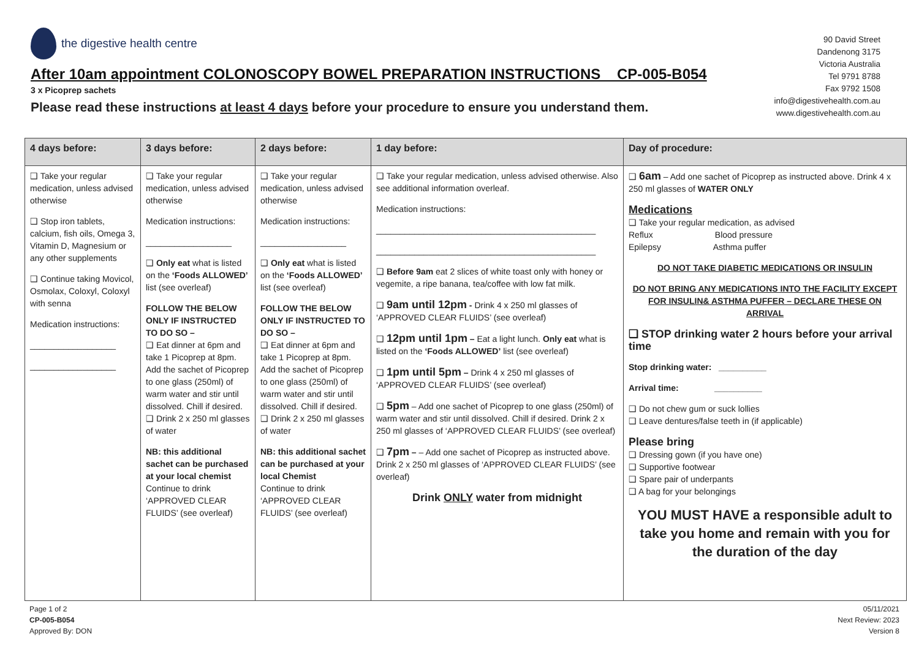the digestive health centre
After 10am appointment COLONOSCOPY BOWEL PREPARATION INSTRUCTIONS CP-005-B054
3 x Picoprep sachets
Please read these instructions at least 4 days before your procedure to ensure you understand them.
90 David Street
Dandenong 3175
Victoria Australia
Tel 9791 8788
Fax 9792 1508
info@digestivehealth.com.au
www.digestivehealth.com.au
| 4 days before: | 3 days before: | 2 days before: | 1 day before: | Day of procedure: |
| --- | --- | --- | --- | --- |
| ❑ Take your regular medication, unless advised otherwise ❑ Stop iron tablets, calcium, fish oils, Omega 3, Vitamin D, Magnesium or any other supplements ❑ Continue taking Movicol, Osmolax, Coloxyl, Coloxyl with senna Medication instructions: __________________ __________________ | ❑ Take your regular medication, unless advised otherwise Medication instructions: __________________ ❑ Only eat what is listed on the ‘Foods ALLOWED’ list (see overleaf) FOLLOW THE BELOW ONLY IF INSTRUCTED TO DO SO – ❑ Eat dinner at 6pm and take 1 Picoprep at 8pm. Add the sachet of Picoprep to one glass (250ml) of warm water and stir until dissolved. Chill if desired. ❑ Drink 2 x 250 ml glasses of water NB: this additional sachet can be purchased at your local chemist Continue to drink ‘APPROVED CLEAR FLUIDS’ (see overleaf) | ❑ Take your regular medication, unless advised otherwise Medication instructions: __________________ ❑ Only eat what is listed on the ‘Foods ALLOWED’ list (see overleaf) FOLLOW THE BELOW ONLY IF INSTRUCTED TO DO SO – ❑ Eat dinner at 6pm and take 1 Picoprep at 8pm. Add the sachet of Picoprep to one glass (250ml) of warm water and stir until dissolved. Chill if desired. ❑ Drink 2 x 250 ml glasses of water NB: this additional sachet can be purchased at your local Chemist Continue to drink ‘APPROVED CLEAR FLUIDS’ (see overleaf) | ❑ Take your regular medication, unless advised otherwise. Also see additional information overleaf. Medication instructions: ______________________________________________ ______________________________________________ ❑ Before 9am eat 2 slices of white toast only with honey or vegemite, a ripe banana, tea/coffee with low fat milk. ❑ 9am until 12pm - Drink 4 x 250 ml glasses of ‘APPROVED CLEAR FLUIDS’ (see overleaf) ❑ 12pm until 1pm – Eat a light lunch. Only eat what is listed on the ‘Foods ALLOWED’ list (see overleaf) ❑ 1pm until 5pm – Drink 4 x 250 ml glasses of ‘APPROVED CLEAR FLUIDS’ (see overleaf) ❑ 5pm – Add one sachet of Picoprep to one glass (250ml) of warm water and stir until dissolved. Chill if desired. Drink 2 x 250 ml glasses of ‘APPROVED CLEAR FLUIDS’ (see overleaf) ❑ 7pm – – Add one sachet of Picoprep as instructed above. Drink 2 x 250 ml glasses of ‘APPROVED CLEAR FLUIDS’ (see overleaf) Drink ONLY water from midnight | ❑ 6am – Add one sachet of Picoprep as instructed above. Drink 4 x 250 ml glasses of WATER ONLY Medications ❑ Take your regular medication, as advised Reflux Blood pressure Epilepsy Asthma puffer DO NOT TAKE DIABETIC MEDICATIONS OR INSULIN DO NOT BRING ANY MEDICATIONS INTO THE FACILITY EXCEPT FOR INSULIN& ASTHMA PUFFER – DECLARE THESE ON ARRIVAL ❑ STOP drinking water 2 hours before your arrival time Stop drinking water: __________ Arrival time: __________ ❑ Do not chew gum or suck lollies ❑ Leave dentures/false teeth in (if applicable) Please bring ❑ Dressing gown (if you have one) ❑ Supportive footwear ❑ Spare pair of underpants ❑ A bag for your belongings YOU MUST HAVE a responsible adult to take you home and remain with you for the duration of the day |
Page 1 of 2
CP-005-B054
Approved By: DON
05/11/2021
Next Review: 2023
Version 8